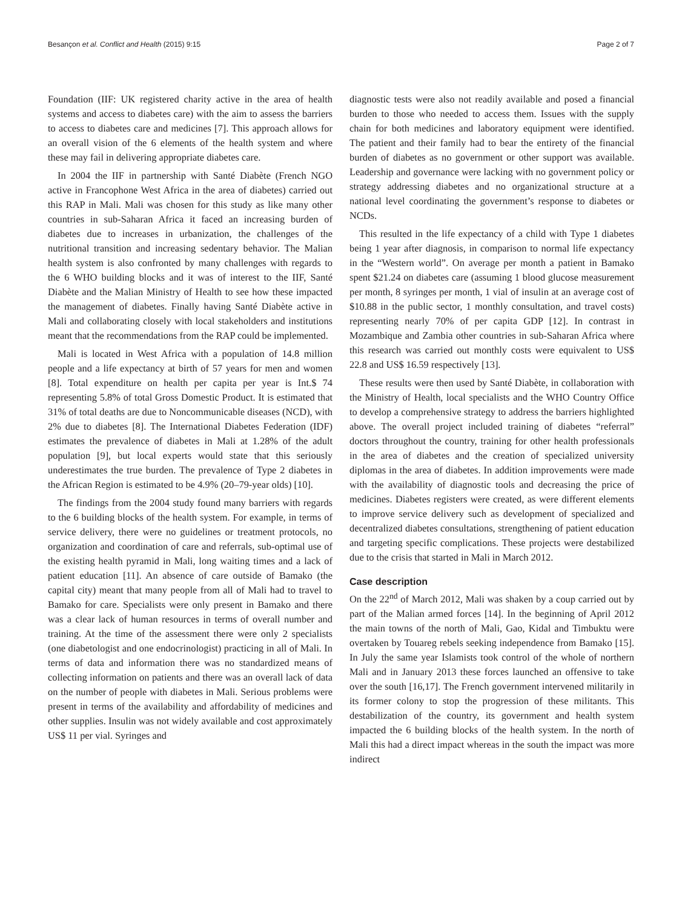Besançon et al. Conflict and Health (2015) 9:15 Page 2 of 7
Foundation (IIF: UK registered charity active in the area of health systems and access to diabetes care) with the aim to assess the barriers to access to diabetes care and medicines [7]. This approach allows for an overall vision of the 6 elements of the health system and where these may fail in delivering appropriate diabetes care.
In 2004 the IIF in partnership with Santé Diabète (French NGO active in Francophone West Africa in the area of diabetes) carried out this RAP in Mali. Mali was chosen for this study as like many other countries in sub-Saharan Africa it faced an increasing burden of diabetes due to increases in urbanization, the challenges of the nutritional transition and increasing sedentary behavior. The Malian health system is also confronted by many challenges with regards to the 6 WHO building blocks and it was of interest to the IIF, Santé Diabète and the Malian Ministry of Health to see how these impacted the management of diabetes. Finally having Santé Diabète active in Mali and collaborating closely with local stakeholders and institutions meant that the recommendations from the RAP could be implemented.
Mali is located in West Africa with a population of 14.8 million people and a life expectancy at birth of 57 years for men and women [8]. Total expenditure on health per capita per year is Int.$ 74 representing 5.8% of total Gross Domestic Product. It is estimated that 31% of total deaths are due to Noncommunicable diseases (NCD), with 2% due to diabetes [8]. The International Diabetes Federation (IDF) estimates the prevalence of diabetes in Mali at 1.28% of the adult population [9], but local experts would state that this seriously underestimates the true burden. The prevalence of Type 2 diabetes in the African Region is estimated to be 4.9% (20–79-year olds) [10].
The findings from the 2004 study found many barriers with regards to the 6 building blocks of the health system. For example, in terms of service delivery, there were no guidelines or treatment protocols, no organization and coordination of care and referrals, sub-optimal use of the existing health pyramid in Mali, long waiting times and a lack of patient education [11]. An absence of care outside of Bamako (the capital city) meant that many people from all of Mali had to travel to Bamako for care. Specialists were only present in Bamako and there was a clear lack of human resources in terms of overall number and training. At the time of the assessment there were only 2 specialists (one diabetologist and one endocrinologist) practicing in all of Mali. In terms of data and information there was no standardized means of collecting information on patients and there was an overall lack of data on the number of people with diabetes in Mali. Serious problems were present in terms of the availability and affordability of medicines and other supplies. Insulin was not widely available and cost approximately US$ 11 per vial. Syringes and
diagnostic tests were also not readily available and posed a financial burden to those who needed to access them. Issues with the supply chain for both medicines and laboratory equipment were identified. The patient and their family had to bear the entirety of the financial burden of diabetes as no government or other support was available. Leadership and governance were lacking with no government policy or strategy addressing diabetes and no organizational structure at a national level coordinating the government’s response to diabetes or NCDs.
This resulted in the life expectancy of a child with Type 1 diabetes being 1 year after diagnosis, in comparison to normal life expectancy in the “Western world”. On average per month a patient in Bamako spent $21.24 on diabetes care (assuming 1 blood glucose measurement per month, 8 syringes per month, 1 vial of insulin at an average cost of $10.88 in the public sector, 1 monthly consultation, and travel costs) representing nearly 70% of per capita GDP [12]. In contrast in Mozambique and Zambia other countries in sub-Saharan Africa where this research was carried out monthly costs were equivalent to US$ 22.8 and US$ 16.59 respectively [13].
These results were then used by Santé Diabète, in collaboration with the Ministry of Health, local specialists and the WHO Country Office to develop a comprehensive strategy to address the barriers highlighted above. The overall project included training of diabetes “referral” doctors throughout the country, training for other health professionals in the area of diabetes and the creation of specialized university diplomas in the area of diabetes. In addition improvements were made with the availability of diagnostic tools and decreasing the price of medicines. Diabetes registers were created, as were different elements to improve service delivery such as development of specialized and decentralized diabetes consultations, strengthening of patient education and targeting specific complications. These projects were destabilized due to the crisis that started in Mali in March 2012.
Case description
On the 22<sup>nd</sup> of March 2012, Mali was shaken by a coup carried out by part of the Malian armed forces [14]. In the beginning of April 2012 the main towns of the north of Mali, Gao, Kidal and Timbuktu were overtaken by Touareg rebels seeking independence from Bamako [15]. In July the same year Islamists took control of the whole of northern Mali and in January 2013 these forces launched an offensive to take over the south [16,17]. The French government intervened militarily in its former colony to stop the progression of these militants. This destabilization of the country, its government and health system impacted the 6 building blocks of the health system. In the north of Mali this had a direct impact whereas in the south the impact was more indirect